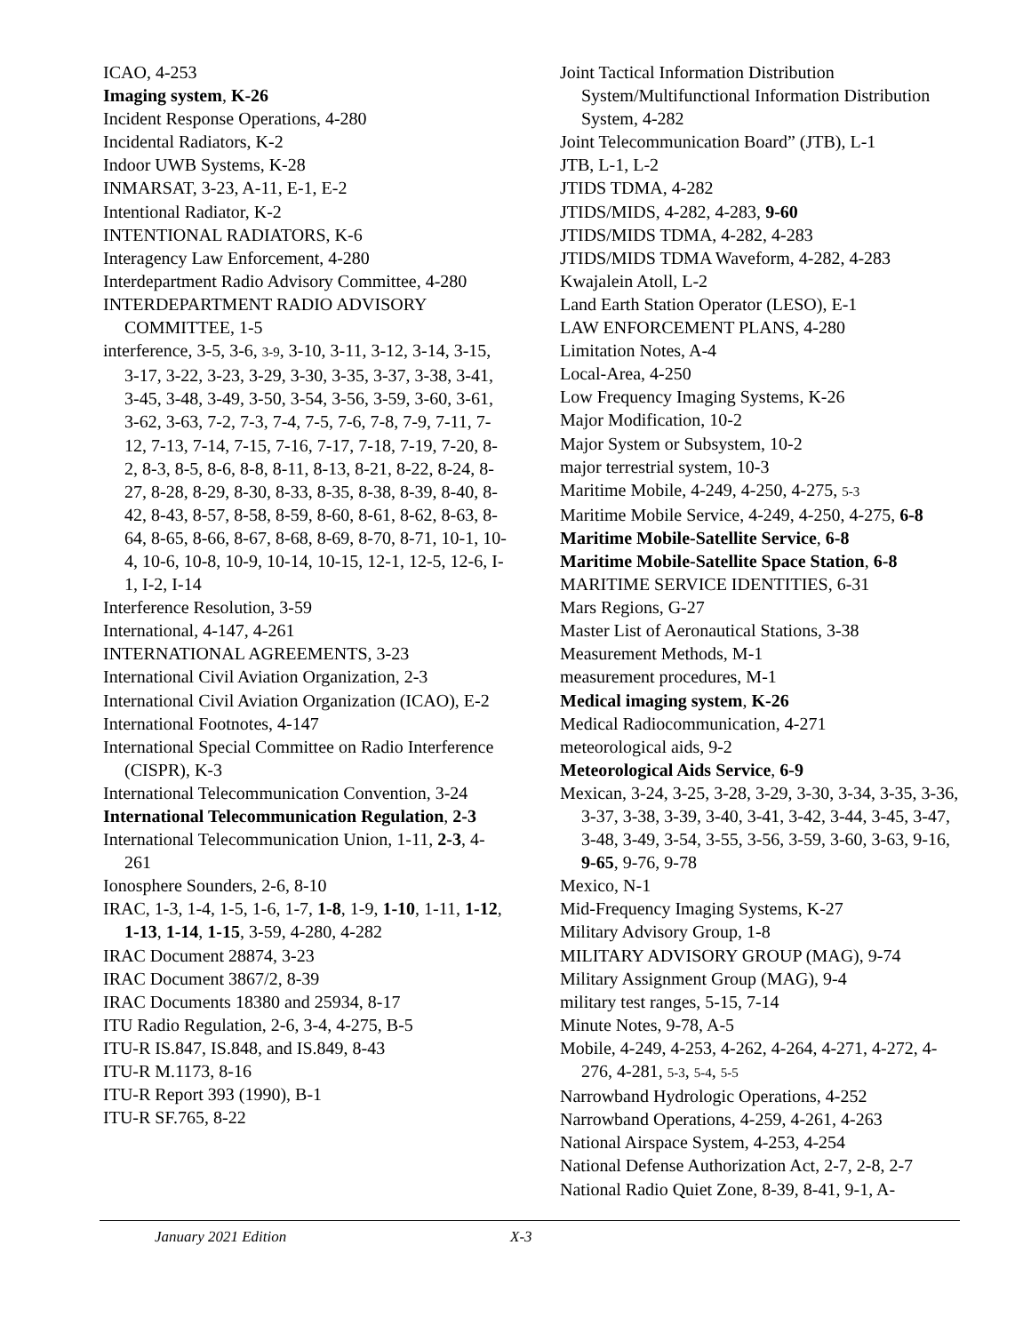ICAO, 4-253
Imaging system, K-26
Incident Response Operations, 4-280
Incidental Radiators, K-2
Indoor UWB Systems, K-28
INMARSAT, 3-23, A-11, E-1, E-2
Intentional Radiator, K-2
INTENTIONAL RADIATORS, K-6
Interagency Law Enforcement, 4-280
Interdepartment Radio Advisory Committee, 4-280
INTERDEPARTMENT RADIO ADVISORY COMMITTEE, 1-5
interference, 3-5, 3-6, 3-9, 3-10, 3-11, 3-12, 3-14, 3-15, 3-17, 3-22, 3-23, 3-29, 3-30, 3-35, 3-37, 3-38, 3-41, 3-45, 3-48, 3-49, 3-50, 3-54, 3-56, 3-59, 3-60, 3-61, 3-62, 3-63, 7-2, 7-3, 7-4, 7-5, 7-6, 7-8, 7-9, 7-11, 7-12, 7-13, 7-14, 7-15, 7-16, 7-17, 7-18, 7-19, 7-20, 8-2, 8-3, 8-5, 8-6, 8-8, 8-11, 8-13, 8-21, 8-22, 8-24, 8-27, 8-28, 8-29, 8-30, 8-33, 8-35, 8-38, 8-39, 8-40, 8-42, 8-43, 8-57, 8-58, 8-59, 8-60, 8-61, 8-62, 8-63, 8-64, 8-65, 8-66, 8-67, 8-68, 8-69, 8-70, 8-71, 10-1, 10-4, 10-6, 10-8, 10-9, 10-14, 10-15, 12-1, 12-5, 12-6, I-1, I-2, I-14
Interference Resolution, 3-59
International, 4-147, 4-261
INTERNATIONAL AGREEMENTS, 3-23
International Civil Aviation Organization, 2-3
International Civil Aviation Organization (ICAO), E-2
International Footnotes, 4-147
International Special Committee on Radio Interference (CISPR), K-3
International Telecommunication Convention, 3-24
International Telecommunication Regulation, 2-3
International Telecommunication Union, 1-11, 2-3, 4-261
Ionosphere Sounders, 2-6, 8-10
IRAC, 1-3, 1-4, 1-5, 1-6, 1-7, 1-8, 1-9, 1-10, 1-11, 1-12, 1-13, 1-14, 1-15, 3-59, 4-280, 4-282
IRAC Document 28874, 3-23
IRAC Document 3867/2, 8-39
IRAC Documents 18380 and 25934, 8-17
ITU Radio Regulation, 2-6, 3-4, 4-275, B-5
ITU-R IS.847, IS.848, and IS.849, 8-43
ITU-R M.1173, 8-16
ITU-R Report 393 (1990), B-1
ITU-R SF.765, 8-22
Joint Tactical Information Distribution System/Multifunctional Information Distribution System, 4-282
Joint Telecommunication Board” (JTB), L-1
JTB, L-1, L-2
JTIDS TDMA, 4-282
JTIDS/MIDS, 4-282, 4-283, 9-60
JTIDS/MIDS TDMA, 4-282, 4-283
JTIDS/MIDS TDMA Waveform, 4-282, 4-283
Kwajalein Atoll, L-2
Land Earth Station Operator (LESO), E-1
LAW ENFORCEMENT PLANS, 4-280
Limitation Notes, A-4
Local-Area, 4-250
Low Frequency Imaging Systems, K-26
Major Modification, 10-2
Major System or Subsystem, 10-2
major terrestrial system, 10-3
Maritime Mobile, 4-249, 4-250, 4-275, 5-3
Maritime Mobile Service, 4-249, 4-250, 4-275, 6-8
Maritime Mobile-Satellite Service, 6-8
Maritime Mobile-Satellite Space Station, 6-8
MARITIME SERVICE IDENTITIES, 6-31
Mars Regions, G-27
Master List of Aeronautical Stations, 3-38
Measurement Methods, M-1
measurement procedures, M-1
Medical imaging system, K-26
Medical Radiocommunication, 4-271
meteorological aids, 9-2
Meteorological Aids Service, 6-9
Mexican, 3-24, 3-25, 3-28, 3-29, 3-30, 3-34, 3-35, 3-36, 3-37, 3-38, 3-39, 3-40, 3-41, 3-42, 3-44, 3-45, 3-47, 3-48, 3-49, 3-54, 3-55, 3-56, 3-59, 3-60, 3-63, 9-16, 9-65, 9-76, 9-78
Mexico, N-1
Mid-Frequency Imaging Systems, K-27
Military Advisory Group, 1-8
MILITARY ADVISORY GROUP (MAG), 9-74
Military Assignment Group (MAG), 9-4
military test ranges, 5-15, 7-14
Minute Notes, 9-78, A-5
Mobile, 4-249, 4-253, 4-262, 4-264, 4-271, 4-272, 4-276, 4-281, 5-3, 5-4, 5-5
Narrowband Hydrologic Operations, 4-252
Narrowband Operations, 4-259, 4-261, 4-263
National Airspace System, 4-253, 4-254
National Defense Authorization Act, 2-7, 2-8, 2-7
National Radio Quiet Zone, 8-39, 8-41, 9-1, A-
January 2021 Edition X-3